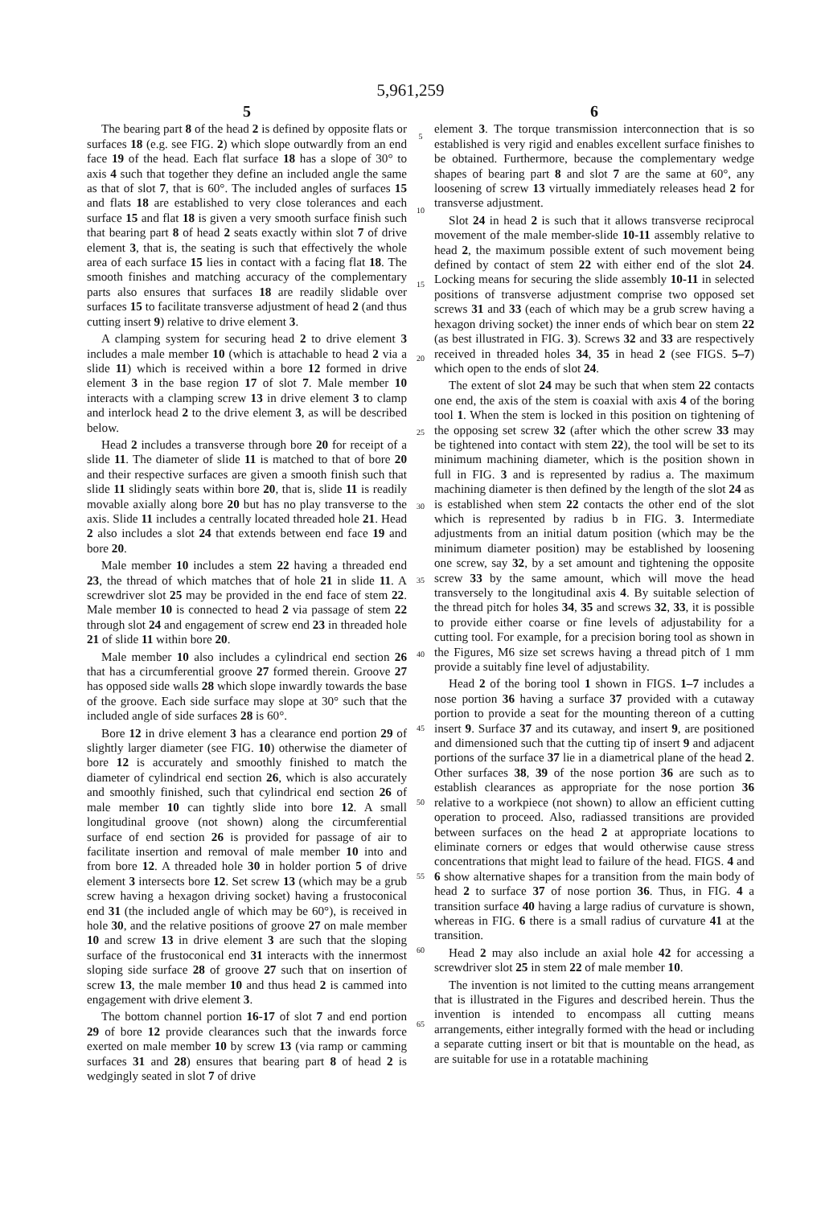5,961,259
5
The bearing part 8 of the head 2 is defined by opposite flats or surfaces 18 (e.g. see FIG. 2) which slope outwardly from an end face 19 of the head. Each flat surface 18 has a slope of 30° to axis 4 such that together they define an included angle the same as that of slot 7, that is 60°. The included angles of surfaces 15 and flats 18 are established to very close tolerances and each surface 15 and flat 18 is given a very smooth surface finish such that bearing part 8 of head 2 seats exactly within slot 7 of drive element 3, that is, the seating is such that effectively the whole area of each surface 15 lies in contact with a facing flat 18. The smooth finishes and matching accuracy of the complementary parts also ensures that surfaces 18 are readily slidable over surfaces 15 to facilitate transverse adjustment of head 2 (and thus cutting insert 9) relative to drive element 3.
A clamping system for securing head 2 to drive element 3 includes a male member 10 (which is attachable to head 2 via a slide 11) which is received within a bore 12 formed in drive element 3 in the base region 17 of slot 7. Male member 10 interacts with a clamping screw 13 in drive element 3 to clamp and interlock head 2 to the drive element 3, as will be described below.
Head 2 includes a transverse through bore 20 for receipt of a slide 11. The diameter of slide 11 is matched to that of bore 20 and their respective surfaces are given a smooth finish such that slide 11 slidingly seats within bore 20, that is, slide 11 is readily movable axially along bore 20 but has no play transverse to the axis. Slide 11 includes a centrally located threaded hole 21. Head 2 also includes a slot 24 that extends between end face 19 and bore 20.
Male member 10 includes a stem 22 having a threaded end 23, the thread of which matches that of hole 21 in slide 11. A screwdriver slot 25 may be provided in the end face of stem 22. Male member 10 is connected to head 2 via passage of stem 22 through slot 24 and engagement of screw end 23 in threaded hole 21 of slide 11 within bore 20.
Male member 10 also includes a cylindrical end section 26 that has a circumferential groove 27 formed therein. Groove 27 has opposed side walls 28 which slope inwardly towards the base of the groove. Each side surface may slope at 30° such that the included angle of side surfaces 28 is 60°.
Bore 12 in drive element 3 has a clearance end portion 29 of slightly larger diameter (see FIG. 10) otherwise the diameter of bore 12 is accurately and smoothly finished to match the diameter of cylindrical end section 26, which is also accurately and smoothly finished, such that cylindrical end section 26 of male member 10 can tightly slide into bore 12. A small longitudinal groove (not shown) along the circumferential surface of end section 26 is provided for passage of air to facilitate insertion and removal of male member 10 into and from bore 12. A threaded hole 30 in holder portion 5 of drive element 3 intersects bore 12. Set screw 13 (which may be a grub screw having a hexagon driving socket) having a frustoconical end 31 (the included angle of which may be 60°), is received in hole 30, and the relative positions of groove 27 on male member 10 and screw 13 in drive element 3 are such that the sloping surface of the frustoconical end 31 interacts with the innermost sloping side surface 28 of groove 27 such that on insertion of screw 13, the male member 10 and thus head 2 is cammed into engagement with drive element 3.
The bottom channel portion 16-17 of slot 7 and end portion 29 of bore 12 provide clearances such that the inwards force exerted on male member 10 by screw 13 (via ramp or camming surfaces 31 and 28) ensures that bearing part 8 of head 2 is wedgingly seated in slot 7 of drive
5
10
15
20
25
30
35
40
45
50
55
60
65
6
element 3. The torque transmission interconnection that is so established is very rigid and enables excellent surface finishes to be obtained. Furthermore, because the complementary wedge shapes of bearing part 8 and slot 7 are the same at 60°, any loosening of screw 13 virtually immediately releases head 2 for transverse adjustment.
Slot 24 in head 2 is such that it allows transverse reciprocal movement of the male member-slide 10-11 assembly relative to head 2, the maximum possible extent of such movement being defined by contact of stem 22 with either end of the slot 24. Locking means for securing the slide assembly 10-11 in selected positions of transverse adjustment comprise two opposed set screws 31 and 33 (each of which may be a grub screw having a hexagon driving socket) the inner ends of which bear on stem 22 (as best illustrated in FIG. 3). Screws 32 and 33 are respectively received in threaded holes 34, 35 in head 2 (see FIGS. 5–7) which open to the ends of slot 24.
The extent of slot 24 may be such that when stem 22 contacts one end, the axis of the stem is coaxial with axis 4 of the boring tool 1. When the stem is locked in this position on tightening of the opposing set screw 32 (after which the other screw 33 may be tightened into contact with stem 22), the tool will be set to its minimum machining diameter, which is the position shown in full in FIG. 3 and is represented by radius a. The maximum machining diameter is then defined by the length of the slot 24 as is established when stem 22 contacts the other end of the slot which is represented by radius b in FIG. 3. Intermediate adjustments from an initial datum position (which may be the minimum diameter position) may be established by loosening one screw, say 32, by a set amount and tightening the opposite screw 33 by the same amount, which will move the head transversely to the longitudinal axis 4. By suitable selection of the thread pitch for holes 34, 35 and screws 32, 33, it is possible to provide either coarse or fine levels of adjustability for a cutting tool. For example, for a precision boring tool as shown in the Figures, M6 size set screws having a thread pitch of 1 mm provide a suitably fine level of adjustability.
Head 2 of the boring tool 1 shown in FIGS. 1–7 includes a nose portion 36 having a surface 37 provided with a cutaway portion to provide a seat for the mounting thereon of a cutting insert 9. Surface 37 and its cutaway, and insert 9, are positioned and dimensioned such that the cutting tip of insert 9 and adjacent portions of the surface 37 lie in a diametrical plane of the head 2. Other surfaces 38, 39 of the nose portion 36 are such as to establish clearances as appropriate for the nose portion 36 relative to a workpiece (not shown) to allow an efficient cutting operation to proceed. Also, radiassed transitions are provided between surfaces on the head 2 at appropriate locations to eliminate corners or edges that would otherwise cause stress concentrations that might lead to failure of the head. FIGS. 4 and 6 show alternative shapes for a transition from the main body of head 2 to surface 37 of nose portion 36. Thus, in FIG. 4 a transition surface 40 having a large radius of curvature is shown, whereas in FIG. 6 there is a small radius of curvature 41 at the transition.
Head 2 may also include an axial hole 42 for accessing a screwdriver slot 25 in stem 22 of male member 10.
The invention is not limited to the cutting means arrangement that is illustrated in the Figures and described herein. Thus the invention is intended to encompass all cutting means arrangements, either integrally formed with the head or including a separate cutting insert or bit that is mountable on the head, as are suitable for use in a rotatable machining